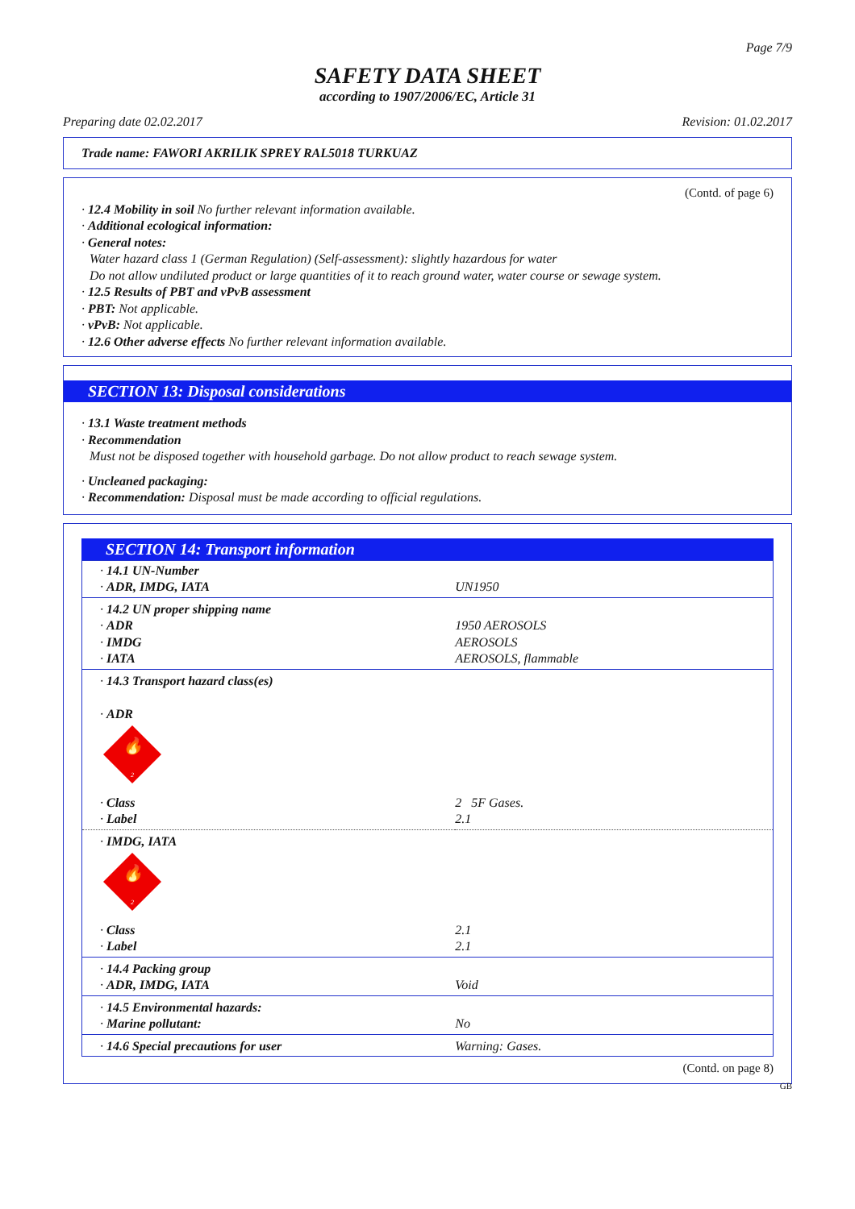Page 7/9
SAFETY DATA SHEET
according to 1907/2006/EC, Article 31
Preparing date 02.02.2017 Revision: 01.02.2017
Trade name: FAWORI AKRILIK SPREY RAL5018 TURKUAZ
(Contd. of page 6)
· 12.4 Mobility in soil No further relevant information available.
· Additional ecological information:
· General notes:
Water hazard class 1 (German Regulation) (Self-assessment): slightly hazardous for water
Do not allow undiluted product or large quantities of it to reach ground water, water course or sewage system.
· 12.5 Results of PBT and vPvB assessment
· PBT: Not applicable.
· vPvB: Not applicable.
· 12.6 Other adverse effects No further relevant information available.
SECTION 13: Disposal considerations
· 13.1 Waste treatment methods
· Recommendation
Must not be disposed together with household garbage. Do not allow product to reach sewage system.
· Uncleaned packaging:
· Recommendation: Disposal must be made according to official regulations.
SECTION 14: Transport information
| · 14.1 UN-Number · ADR, IMDG, IATA | UN1950 |
| · 14.2 UN proper shipping name · ADR · IMDG · IATA | 1950 AEROSOLS AEROSOLS AEROSOLS, flammable |
| · 14.3 Transport hazard class(es) · ADR 🔥 2 | |
| · Class · Label | 2 5F Gases. 2.1 |
| · IMDG, IATA 🔥 2 | |
| · Class · Label | 2.1 2.1 |
| · 14.4 Packing group · ADR, IMDG, IATA | Void |
| · 14.5 Environmental hazards: · Marine pollutant: | No |
| · 14.6 Special precautions for user | Warning: Gases. |
(Contd. on page 8)
GB